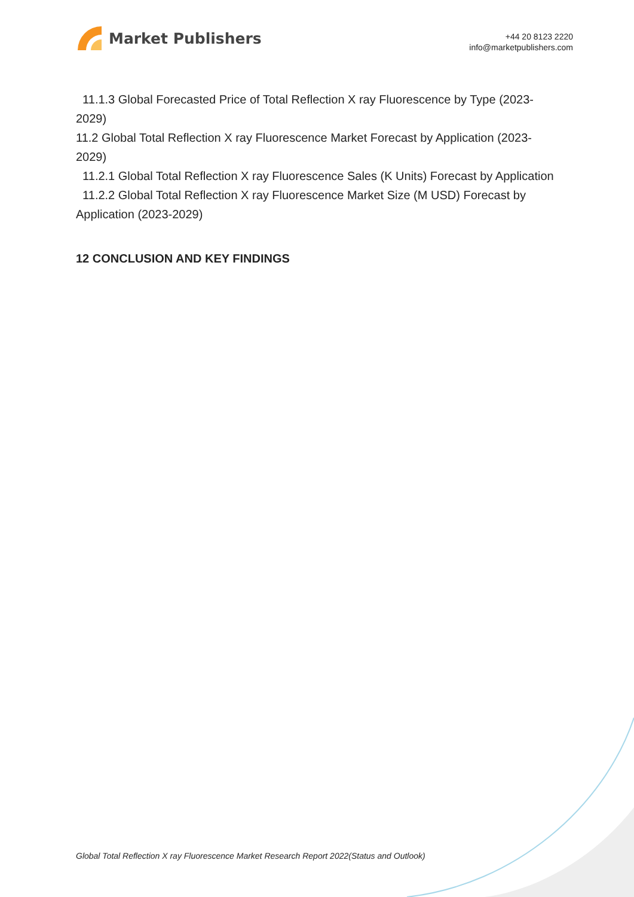Market Publishers
+44 20 8123 2220
info@marketpublishers.com
11.1.3 Global Forecasted Price of Total Reflection X ray Fluorescence by Type (2023-2029)
11.2 Global Total Reflection X ray Fluorescence Market Forecast by Application (2023-2029)
11.2.1 Global Total Reflection X ray Fluorescence Sales (K Units) Forecast by Application
11.2.2 Global Total Reflection X ray Fluorescence Market Size (M USD) Forecast by Application (2023-2029)
12 CONCLUSION AND KEY FINDINGS
Global Total Reflection X ray Fluorescence Market Research Report 2022(Status and Outlook)